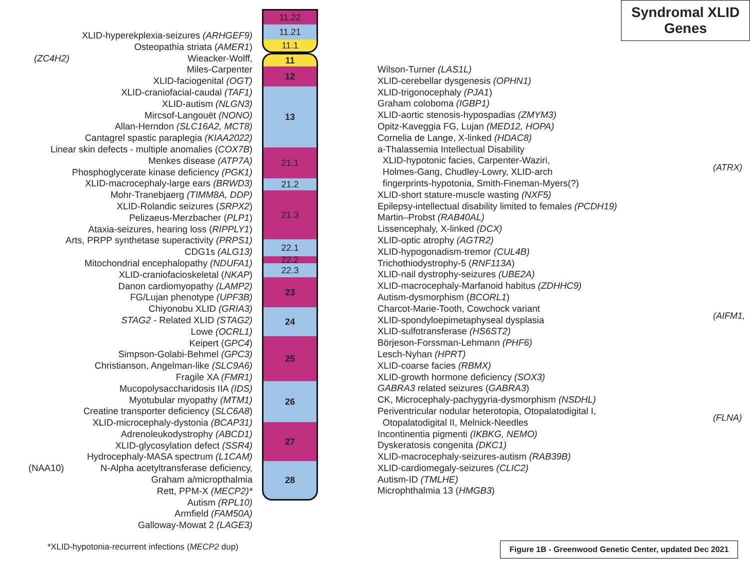Syndromal XLID
Genes
XLID-hyperekplexia-seizures (ARHGEF9)
Osteopathia striata (AMER1)
(ZC4H2) Wieacker-Wolff,
Miles-Carpenter
XLID-faciogenital (OGT)
XLID-craniofacial-caudal (TAF1)
XLID-autism (NLGN3)
Mircsof-Langouët (NONO)
Allan-Herndon (SLC16A2, MCT8)
Cantagrel spastic paraplegia (KIAA2022)
Linear skin defects - multiple anomalies (COX7B)
Menkes disease (ATP7A)
Phosphoglycerate kinase deficiency (PGK1)
XLID-macrocephaly-large ears (BRWD3)
Mohr-Tranebjaerg (TIMM8A, DDP)
XLID-Rolandic seizures (SRPX2)
Pelizaeus-Merzbacher (PLP1)
Ataxia-seizures, hearing loss (RIPPLY1)
Arts, PRPP synthetase superactivity (PRPS1)
CDG1s (ALG13)
Mitochondrial encephalopathy (NDUFA1)
XLID-craniofacioskeletal (NKAP)
Danon cardiomyopathy (LAMP2)
FG/Lujan phenotype (UPF3B)
Chiyonobu XLID (GRIA3)
STAG2 - Related XLID (STAG2)
Lowe (OCRL1)
Keipert (GPC4)
Simpson-Golabi-Behmel (GPC3)
Christianson, Angelman-like (SLC9A6)
Fragile XA (FMR1)
Mucopolysaccharidosis IIA (IDS)
Myotubular myopathy (MTM1)
Creatine transporter deficiency (SLC6A8)
XLID-microcephaly-dystonia (BCAP31)
Adrenoleukodystrophy (ABCD1)
XLID-glycosylation defect (SSR4)
Hydrocephaly-MASA spectrum (L1CAM)
(NAA10) N-Alpha acetyltransferase deficiency,
Graham a/micropthalmia
Rett, PPM-X (MECP2)*
Autism (RPL10)
Armfield (FAM50A)
Galloway-Mowat 2 (LAGE3)
11.22
11.21
11.1
11
12
13
21.1
21.2
21.3
22.1
22.2
22.3
23
24
25
26
27
28
Wilson-Turner (LAS1L)
XLID-cerebellar dysgenesis (OPHN1)
XLID-trigonocephaly (PJA1)
Graham coloboma (IGBP1)
XLID-aortic stenosis-hypospadias (ZMYM3)
Opitz-Kaveggia FG, Lujan (MED12, HOPA)
Cornelia de Lange, X-linked (HDAC8)
a-Thalassemia Intellectual Disability
XLID-hypotonic facies, Carpenter-Waziri,
Holmes-Gang, Chudley-Lowry, XLID-arch
fingerprints-hypotonia, Smith-Fineman-Myers(?)
XLID-short stature-muscle wasting (NXF5)
Epilepsy-intellectual disability limited to females (PCDH19)
Martin–Probst (RAB40AL)
Lissencephaly, X-linked (DCX)
XLID-optic atrophy (AGTR2)
XLID-hypogonadism-tremor (CUL4B)
Trichothiodystrophy-5 (RNF113A)
XLID-nail dystrophy-seizures (UBE2A)
XLID-macrocephaly-Marfanoid habitus (ZDHHC9)
Autism-dysmorphism (BCORL1)
Charcot-Marie-Tooth, Cowchock variant
XLID-spondyloepimetaphyseal dysplasia
XLID-sulfotransferase (HS6ST2)
Börjeson-Forssman-Lehmann (PHF6)
Lesch-Nyhan (HPRT)
XLID-coarse facies (RBMX)
XLID-growth hormone deficiency (SOX3)
GABRA3 related seizures (GABRA3)
CK, Microcephaly-pachygyria-dysmorphism (NSDHL)
Periventricular nodular heterotopia, Otopalatodigital I,
Otopalatodigital II, Melnick-Needles
Incontinentia pigmenti (IKBKG, NEMO)
Dyskeratosis congenita (DKC1)
XLID-macrocephaly-seizures-autism (RAB39B)
XLID-cardiomegaly-seizures (CLIC2)
Autism-ID (TMLHE)
Microphthalmia 13 (HMGB3)
(ATRX)
(AIFM1,
(FLNA)
*XLID-hypotonia-recurrent infections (MECP2 dup)
Figure 1B - Greenwood Genetic Center, updated Dec 2021